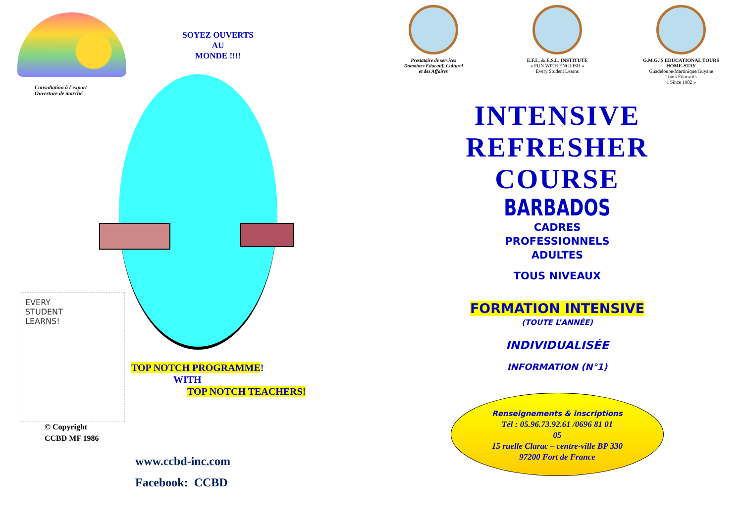Consultation à l’export
Ouverture de marché
SOYEZ OUVERTS
AU
MONDE !!!!
EVERY
STUDENT
LEARNS!
© Copyright
CCBD MF 1986
TOP NOTCH PROGRAMME!
WITH
TOP NOTCH TEACHERS!
www.ccbd-inc.com
Facebook: CCBD
Prestataire de services
Domaines Educatif, Culturel
et des Affaires
E.F.L. & E.S.L. INSTITUTE
« FUN WITH ENGLISH »
Every Student Learns
G.M.G.’S EDUCATIONAL TOURS
HOME-STAY
Guadeloupe/Martinique/Guyane
Tours Éducatifs
« Since 1982 »
INTENSIVE
REFRESHER
COURSE
BARBADOS
CADRES
PROFESSIONNELS
ADULTES
TOUS NIVEAUX
FORMATION INTENSIVE
(TOUTE L’ANNÉE)
INDIVIDUALISÉE
INFORMATION (N°1)
Renseignements & inscriptions
Tél : 05.96.73.92.61 /0696 81 01
05
15 ruelle Clarac – centre-ville BP 330
97200 Fort de France